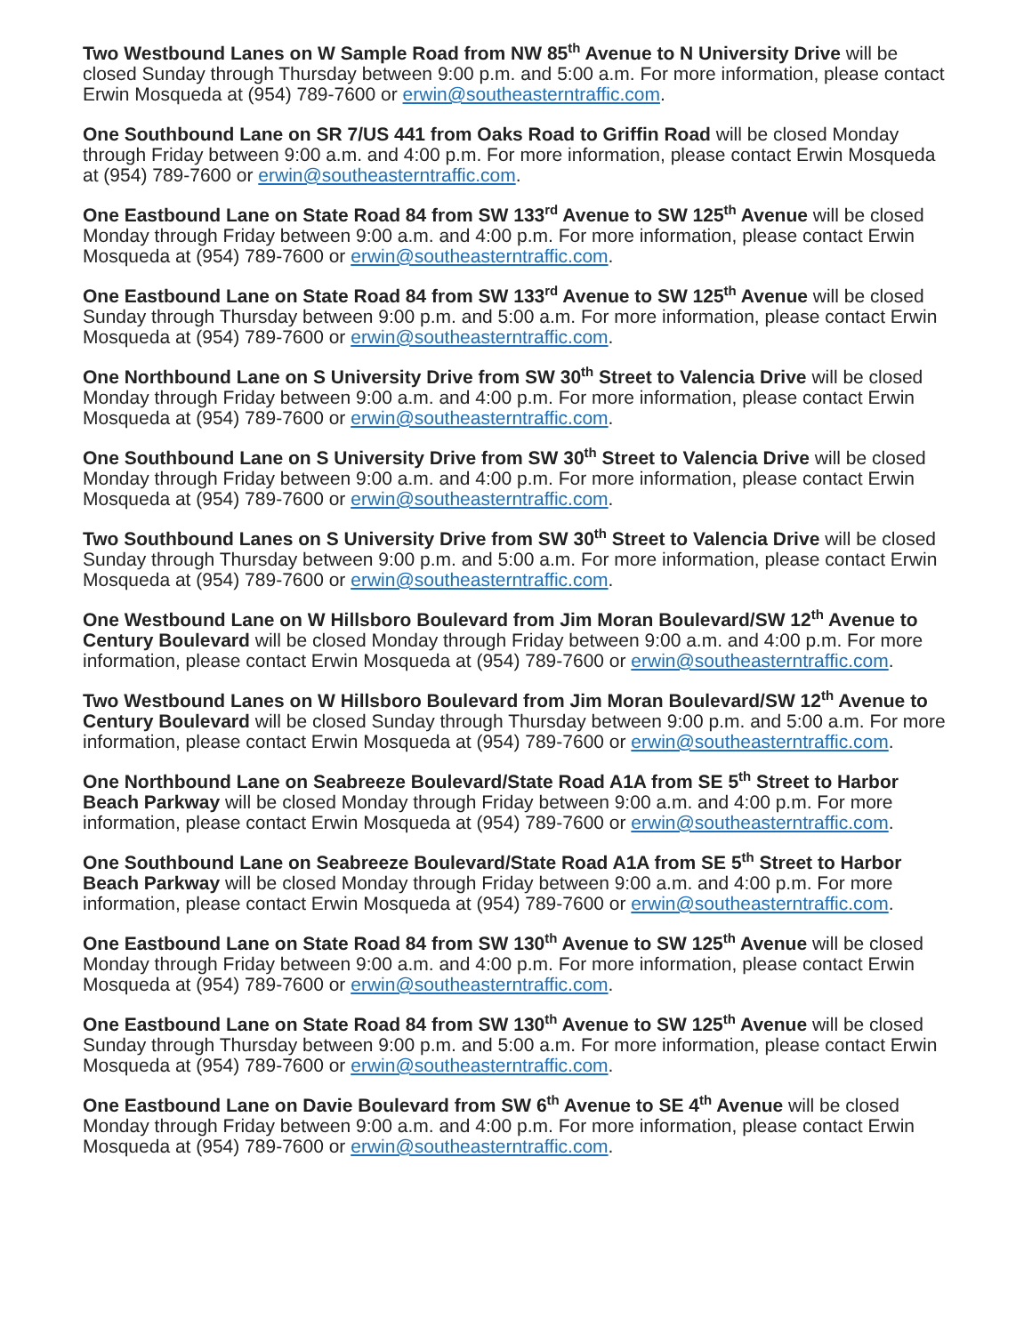Two Westbound Lanes on W Sample Road from NW 85<sup>th</sup> Avenue to N University Drive will be closed Sunday through Thursday between 9:00 p.m. and 5:00 a.m. For more information, please contact Erwin Mosqueda at (954) 789-7600 or erwin@southeasterntraffic.com.
One Southbound Lane on SR 7/US 441 from Oaks Road to Griffin Road will be closed Monday through Friday between 9:00 a.m. and 4:00 p.m. For more information, please contact Erwin Mosqueda at (954) 789-7600 or erwin@southeasterntraffic.com.
One Eastbound Lane on State Road 84 from SW 133<sup>rd</sup> Avenue to SW 125<sup>th</sup> Avenue will be closed Monday through Friday between 9:00 a.m. and 4:00 p.m. For more information, please contact Erwin Mosqueda at (954) 789-7600 or erwin@southeasterntraffic.com.
One Eastbound Lane on State Road 84 from SW 133<sup>rd</sup> Avenue to SW 125<sup>th</sup> Avenue will be closed Sunday through Thursday between 9:00 p.m. and 5:00 a.m. For more information, please contact Erwin Mosqueda at (954) 789-7600 or erwin@southeasterntraffic.com.
One Northbound Lane on S University Drive from SW 30<sup>th</sup> Street to Valencia Drive will be closed Monday through Friday between 9:00 a.m. and 4:00 p.m. For more information, please contact Erwin Mosqueda at (954) 789-7600 or erwin@southeasterntraffic.com.
One Southbound Lane on S University Drive from SW 30<sup>th</sup> Street to Valencia Drive will be closed Monday through Friday between 9:00 a.m. and 4:00 p.m. For more information, please contact Erwin Mosqueda at (954) 789-7600 or erwin@southeasterntraffic.com.
Two Southbound Lanes on S University Drive from SW 30<sup>th</sup> Street to Valencia Drive will be closed Sunday through Thursday between 9:00 p.m. and 5:00 a.m. For more information, please contact Erwin Mosqueda at (954) 789-7600 or erwin@southeasterntraffic.com.
One Westbound Lane on W Hillsboro Boulevard from Jim Moran Boulevard/SW 12<sup>th</sup> Avenue to Century Boulevard will be closed Monday through Friday between 9:00 a.m. and 4:00 p.m. For more information, please contact Erwin Mosqueda at (954) 789-7600 or erwin@southeasterntraffic.com.
Two Westbound Lanes on W Hillsboro Boulevard from Jim Moran Boulevard/SW 12<sup>th</sup> Avenue to Century Boulevard will be closed Sunday through Thursday between 9:00 p.m. and 5:00 a.m. For more information, please contact Erwin Mosqueda at (954) 789-7600 or erwin@southeasterntraffic.com.
One Northbound Lane on Seabreeze Boulevard/State Road A1A from SE 5<sup>th</sup> Street to Harbor Beach Parkway will be closed Monday through Friday between 9:00 a.m. and 4:00 p.m. For more information, please contact Erwin Mosqueda at (954) 789-7600 or erwin@southeasterntraffic.com.
One Southbound Lane on Seabreeze Boulevard/State Road A1A from SE 5<sup>th</sup> Street to Harbor Beach Parkway will be closed Monday through Friday between 9:00 a.m. and 4:00 p.m. For more information, please contact Erwin Mosqueda at (954) 789-7600 or erwin@southeasterntraffic.com.
One Eastbound Lane on State Road 84 from SW 130<sup>th</sup> Avenue to SW 125<sup>th</sup> Avenue will be closed Monday through Friday between 9:00 a.m. and 4:00 p.m. For more information, please contact Erwin Mosqueda at (954) 789-7600 or erwin@southeasterntraffic.com.
One Eastbound Lane on State Road 84 from SW 130<sup>th</sup> Avenue to SW 125<sup>th</sup> Avenue will be closed Sunday through Thursday between 9:00 p.m. and 5:00 a.m. For more information, please contact Erwin Mosqueda at (954) 789-7600 or erwin@southeasterntraffic.com.
One Eastbound Lane on Davie Boulevard from SW 6<sup>th</sup> Avenue to SE 4<sup>th</sup> Avenue will be closed Monday through Friday between 9:00 a.m. and 4:00 p.m. For more information, please contact Erwin Mosqueda at (954) 789-7600 or erwin@southeasterntraffic.com.